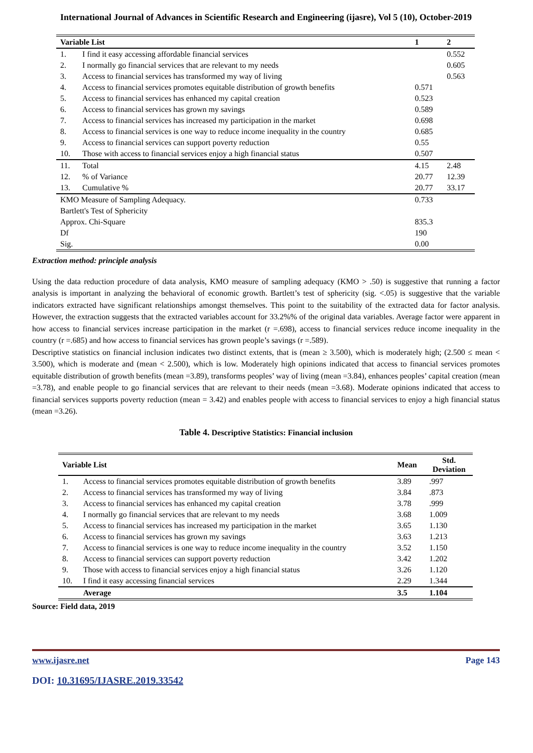International Journal of Advances in Scientific Research and Engineering (ijasre), Vol 5 (10), October-2019
| Variable List | | 1 | 2 |
| --- | --- | --- | --- |
| 1. | I find it easy accessing affordable financial services | | 0.552 |
| 2. | I normally go financial services that are relevant to my needs | | 0.605 |
| 3. | Access to financial services has transformed my way of living | | 0.563 |
| 4. | Access to financial services promotes equitable distribution of growth benefits | 0.571 | |
| 5. | Access to financial services has enhanced my capital creation | 0.523 | |
| 6. | Access to financial services has grown my savings | 0.589 | |
| 7. | Access to financial services has increased my participation in the market | 0.698 | |
| 8. | Access to financial services is one way to reduce income inequality in the country | 0.685 | |
| 9. | Access to financial services can support poverty reduction | 0.55 | |
| 10. | Those with access to financial services enjoy a high financial status | 0.507 | |
| 11. | Total | 4.15 | 2.48 |
| 12. | % of Variance | 20.77 | 12.39 |
| 13. | Cumulative % | 20.77 | 33.17 |
| KMO Measure of Sampling Adequacy. | | 0.733 | |
| Bartlett's Test of Sphericity | | | |
| Approx. Chi-Square | | 835.3 | |
| Df | | 190 | |
| Sig. | | 0.00 | |
Extraction method: principle analysis
Using the data reduction procedure of data analysis, KMO measure of sampling adequacy (KMO > .50) is suggestive that running a factor analysis is important in analyzing the behavioral of economic growth. Bartlett’s test of sphericity (sig. <.05) is suggestive that the variable indicators extracted have significant relationships amongst themselves. This point to the suitability of the extracted data for factor analysis. However, the extraction suggests that the extracted variables account for 33.2%% of the original data variables. Average factor were apparent in how access to financial services increase participation in the market (r =.698), access to financial services reduce income inequality in the country (r =.685) and how access to financial services has grown people’s savings (r =.589).
Descriptive statistics on financial inclusion indicates two distinct extents, that is (mean ≥ 3.500), which is moderately high; (2.500 ≤ mean < 3.500), which is moderate and (mean < 2.500), which is low. Moderately high opinions indicated that access to financial services promotes equitable distribution of growth benefits (mean =3.89), transforms peoples’ way of living (mean =3.84), enhances peoples’ capital creation (mean =3.78), and enable people to go financial services that are relevant to their needs (mean =3.68). Moderate opinions indicated that access to financial services supports poverty reduction (mean = 3.42) and enables people with access to financial services to enjoy a high financial status (mean =3.26).
Table 4. Descriptive Statistics: Financial inclusion
| Variable List | | Mean | Std. Deviation |
| --- | --- | --- | --- |
| 1. | Access to financial services promotes equitable distribution of growth benefits | 3.89 | .997 |
| 2. | Access to financial services has transformed my way of living | 3.84 | .873 |
| 3. | Access to financial services has enhanced my capital creation | 3.78 | .999 |
| 4. | I normally go financial services that are relevant to my needs | 3.68 | 1.009 |
| 5. | Access to financial services has increased my participation in the market | 3.65 | 1.130 |
| 6. | Access to financial services has grown my savings | 3.63 | 1.213 |
| 7. | Access to financial services is one way to reduce income inequality in the country | 3.52 | 1.150 |
| 8. | Access to financial services can support poverty reduction | 3.42 | 1.202 |
| 9. | Those with access to financial services enjoy a high financial status | 3.26 | 1.120 |
| 10. | I find it easy accessing financial services | 2.29 | 1.344 |
| | Average | 3.5 | 1.104 |
Source: Field data, 2019
www.ijasre.net Page 143
DOI: 10.31695/IJASRE.2019.33542